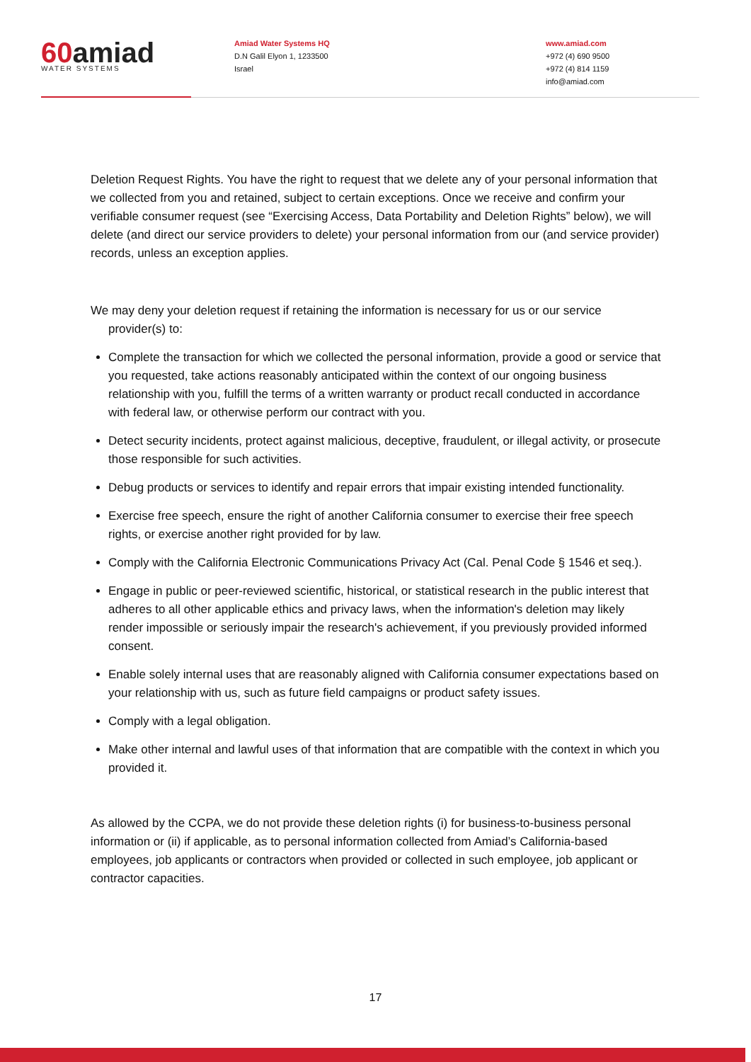60amiad
WATER SYSTEMS
Amiad Water Systems HQ
D.N Galil Elyon 1, 1233500
Israel
www.amiad.com
+972 (4) 690 9500
+972 (4) 814 1159
info@amiad.com
Deletion Request Rights. You have the right to request that we delete any of your personal information that we collected from you and retained, subject to certain exceptions. Once we receive and confirm your verifiable consumer request (see “Exercising Access, Data Portability and Deletion Rights” below), we will delete (and direct our service providers to delete) your personal information from our (and service provider) records, unless an exception applies.
We may deny your deletion request if retaining the information is necessary for us or our service provider(s) to:
Complete the transaction for which we collected the personal information, provide a good or service that you requested, take actions reasonably anticipated within the context of our ongoing business relationship with you, fulfill the terms of a written warranty or product recall conducted in accordance with federal law, or otherwise perform our contract with you.
Detect security incidents, protect against malicious, deceptive, fraudulent, or illegal activity, or prosecute those responsible for such activities.
Debug products or services to identify and repair errors that impair existing intended functionality.
Exercise free speech, ensure the right of another California consumer to exercise their free speech rights, or exercise another right provided for by law.
Comply with the California Electronic Communications Privacy Act (Cal. Penal Code § 1546 et seq.).
Engage in public or peer-reviewed scientific, historical, or statistical research in the public interest that adheres to all other applicable ethics and privacy laws, when the information's deletion may likely render impossible or seriously impair the research's achievement, if you previously provided informed consent.
Enable solely internal uses that are reasonably aligned with California consumer expectations based on your relationship with us, such as future field campaigns or product safety issues.
Comply with a legal obligation.
Make other internal and lawful uses of that information that are compatible with the context in which you provided it.
As allowed by the CCPA, we do not provide these deletion rights (i) for business-to-business personal information or (ii) if applicable, as to personal information collected from Amiad’s California-based employees, job applicants or contractors when provided or collected in such employee, job applicant or contractor capacities.
17